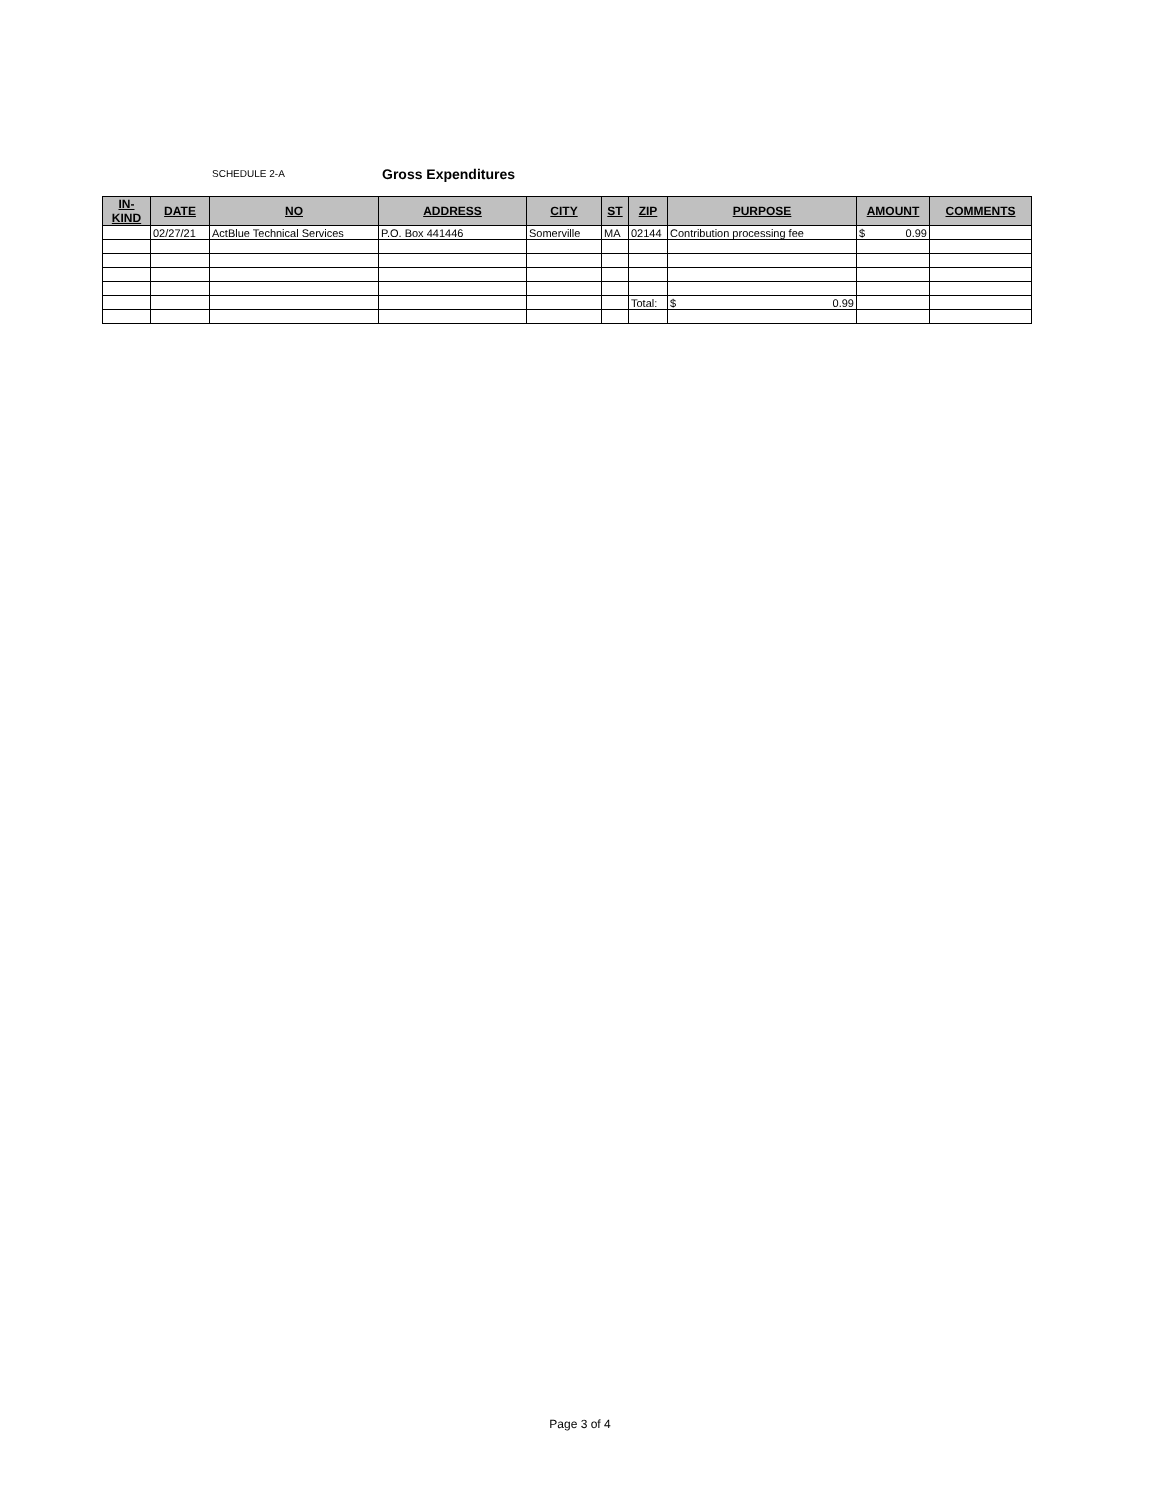SCHEDULE 2-A Gross Expenditures
| IN-KIND | DATE | NO | ADDRESS | CITY | ST | ZIP | PURPOSE | AMOUNT | COMMENTS |
| --- | --- | --- | --- | --- | --- | --- | --- | --- | --- |
| | 02/27/21 | ActBlue Technical Services | P.O. Box 441446 | Somerville | MA | 02144 | Contribution processing fee | $ 0.99 | |
| | | | | | | Total: | $ 0.99 | | |
Page 3 of 4